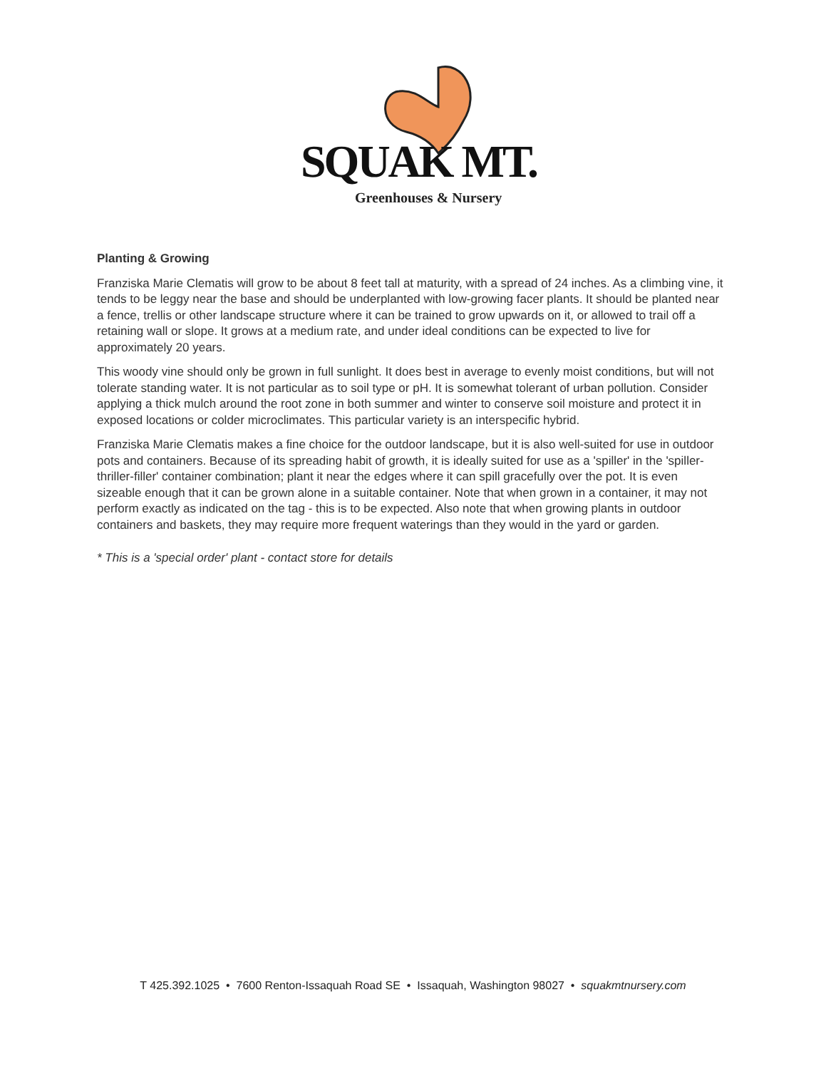SQUAK MT.
Greenhouses & Nursery
Planting & Growing
Franziska Marie Clematis will grow to be about 8 feet tall at maturity, with a spread of 24 inches. As a climbing vine, it tends to be leggy near the base and should be underplanted with low-growing facer plants. It should be planted near a fence, trellis or other landscape structure where it can be trained to grow upwards on it, or allowed to trail off a retaining wall or slope. It grows at a medium rate, and under ideal conditions can be expected to live for approximately 20 years.
This woody vine should only be grown in full sunlight. It does best in average to evenly moist conditions, but will not tolerate standing water. It is not particular as to soil type or pH. It is somewhat tolerant of urban pollution. Consider applying a thick mulch around the root zone in both summer and winter to conserve soil moisture and protect it in exposed locations or colder microclimates. This particular variety is an interspecific hybrid.
Franziska Marie Clematis makes a fine choice for the outdoor landscape, but it is also well-suited for use in outdoor pots and containers. Because of its spreading habit of growth, it is ideally suited for use as a 'spiller' in the 'spiller-thriller-filler' container combination; plant it near the edges where it can spill gracefully over the pot. It is even sizeable enough that it can be grown alone in a suitable container. Note that when grown in a container, it may not perform exactly as indicated on the tag - this is to be expected. Also note that when growing plants in outdoor containers and baskets, they may require more frequent waterings than they would in the yard or garden.
* This is a 'special order' plant - contact store for details
T 425.392.1025 • 7600 Renton-Issaquah Road SE • Issaquah, Washington 98027 • squakmtnursery.com